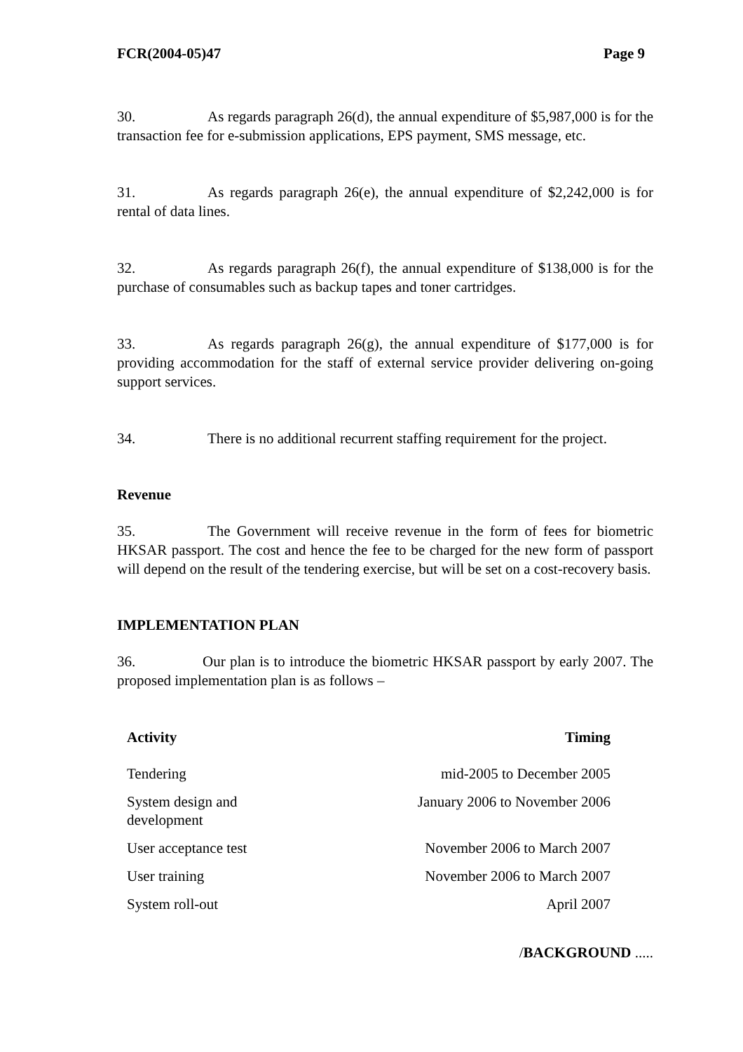FCR(2004-05)47 Page 9
30. As regards paragraph 26(d), the annual expenditure of $5,987,000 is for the transaction fee for e-submission applications, EPS payment, SMS message, etc.
31. As regards paragraph 26(e), the annual expenditure of $2,242,000 is for rental of data lines.
32. As regards paragraph 26(f), the annual expenditure of $138,000 is for the purchase of consumables such as backup tapes and toner cartridges.
33. As regards paragraph 26(g), the annual expenditure of $177,000 is for providing accommodation for the staff of external service provider delivering on-going support services.
34. There is no additional recurrent staffing requirement for the project.
Revenue
35. The Government will receive revenue in the form of fees for biometric HKSAR passport. The cost and hence the fee to be charged for the new form of passport will depend on the result of the tendering exercise, but will be set on a cost-recovery basis.
IMPLEMENTATION PLAN
36. Our plan is to introduce the biometric HKSAR passport by early 2007. The proposed implementation plan is as follows –
| Activity | Timing |
| --- | --- |
| Tendering | mid-2005 to December 2005 |
| System design and development | January 2006 to November 2006 |
| User acceptance test | November 2006 to March 2007 |
| User training | November 2006 to March 2007 |
| System roll-out | April 2007 |
/BACKGROUND .....